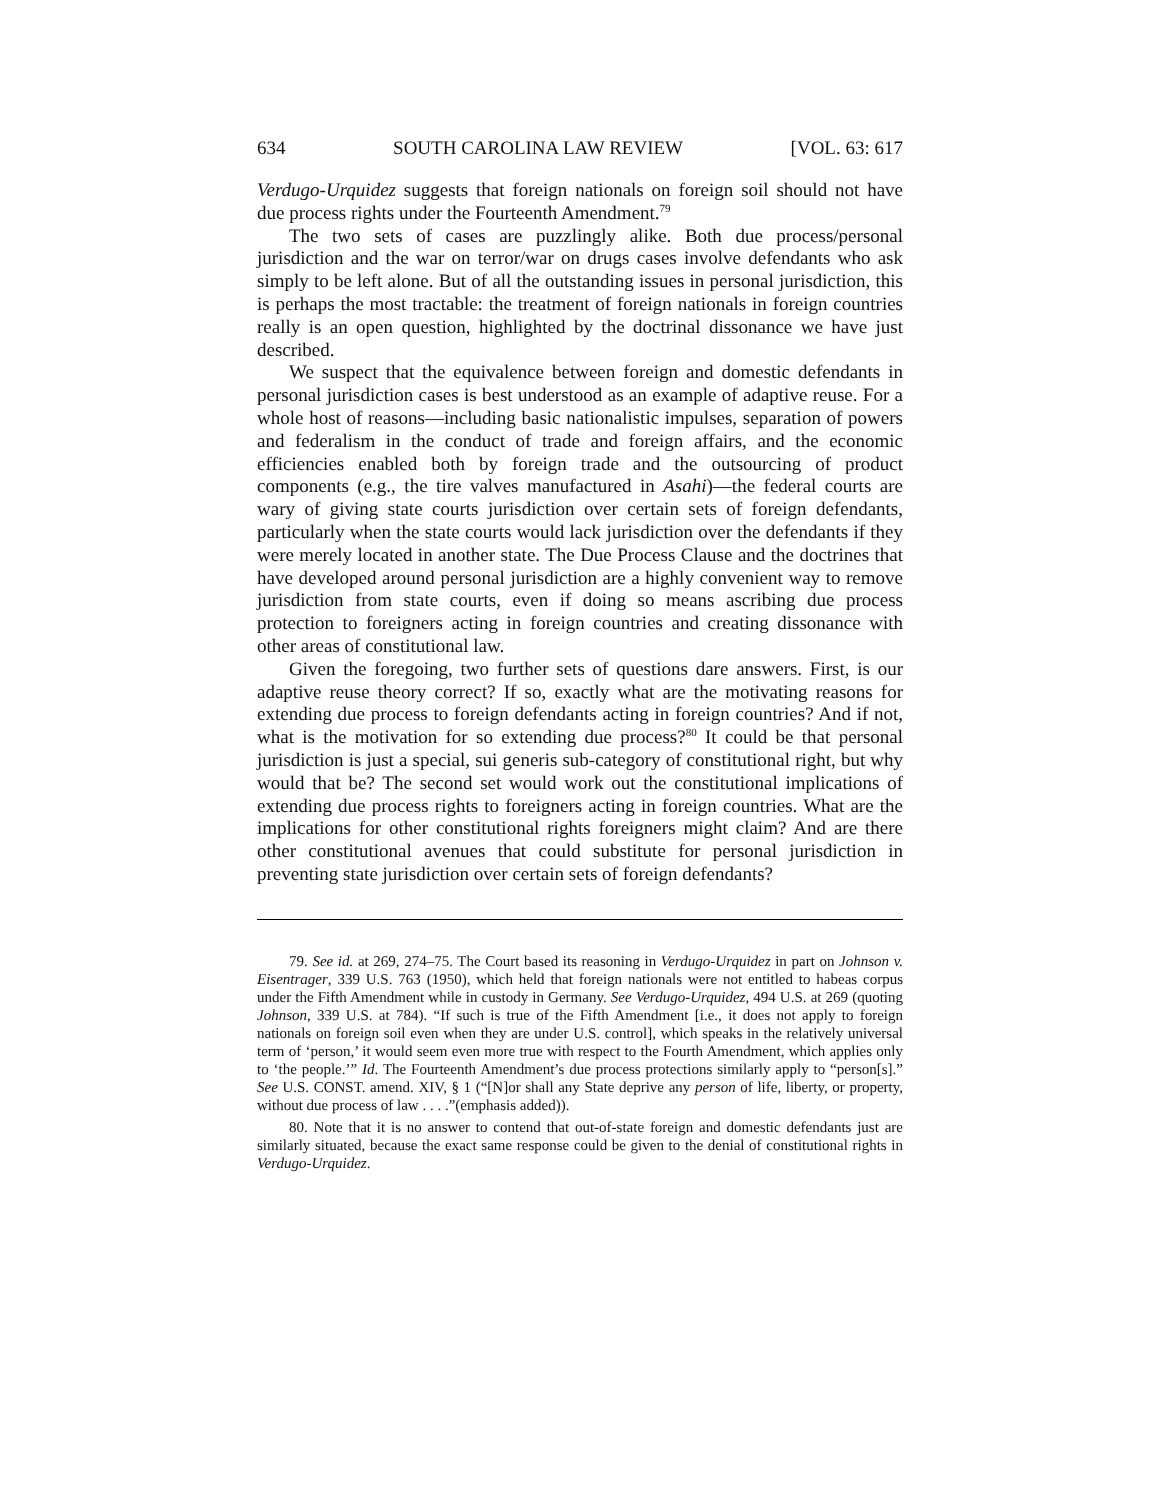634 SOUTH CAROLINA LAW REVIEW [VOL. 63: 617
Verdugo-Urquidez suggests that foreign nationals on foreign soil should not have due process rights under the Fourteenth Amendment.<sup>79</sup>
The two sets of cases are puzzlingly alike. Both due process/personal jurisdiction and the war on terror/war on drugs cases involve defendants who ask simply to be left alone. But of all the outstanding issues in personal jurisdiction, this is perhaps the most tractable: the treatment of foreign nationals in foreign countries really is an open question, highlighted by the doctrinal dissonance we have just described.
We suspect that the equivalence between foreign and domestic defendants in personal jurisdiction cases is best understood as an example of adaptive reuse. For a whole host of reasons—including basic nationalistic impulses, separation of powers and federalism in the conduct of trade and foreign affairs, and the economic efficiencies enabled both by foreign trade and the outsourcing of product components (e.g., the tire valves manufactured in Asahi)—the federal courts are wary of giving state courts jurisdiction over certain sets of foreign defendants, particularly when the state courts would lack jurisdiction over the defendants if they were merely located in another state. The Due Process Clause and the doctrines that have developed around personal jurisdiction are a highly convenient way to remove jurisdiction from state courts, even if doing so means ascribing due process protection to foreigners acting in foreign countries and creating dissonance with other areas of constitutional law.
Given the foregoing, two further sets of questions dare answers. First, is our adaptive reuse theory correct? If so, exactly what are the motivating reasons for extending due process to foreign defendants acting in foreign countries? And if not, what is the motivation for so extending due process?<sup>80</sup> It could be that personal jurisdiction is just a special, sui generis sub-category of constitutional right, but why would that be? The second set would work out the constitutional implications of extending due process rights to foreigners acting in foreign countries. What are the implications for other constitutional rights foreigners might claim? And are there other constitutional avenues that could substitute for personal jurisdiction in preventing state jurisdiction over certain sets of foreign defendants?
79. See id. at 269, 274–75. The Court based its reasoning in Verdugo-Urquidez in part on Johnson v. Eisentrager, 339 U.S. 763 (1950), which held that foreign nationals were not entitled to habeas corpus under the Fifth Amendment while in custody in Germany. See Verdugo-Urquidez, 494 U.S. at 269 (quoting Johnson, 339 U.S. at 784). “If such is true of the Fifth Amendment [i.e., it does not apply to foreign nationals on foreign soil even when they are under U.S. control], which speaks in the relatively universal term of ‘person,’ it would seem even more true with respect to the Fourth Amendment, which applies only to ‘the people.’” Id. The Fourteenth Amendment’s due process protections similarly apply to “person[s].” See U.S. CONST. amend. XIV, § 1 (“[N]or shall any State deprive any person of life, liberty, or property, without due process of law . . . .”(emphasis added)).
80. Note that it is no answer to contend that out-of-state foreign and domestic defendants just are similarly situated, because the exact same response could be given to the denial of constitutional rights in Verdugo-Urquidez.